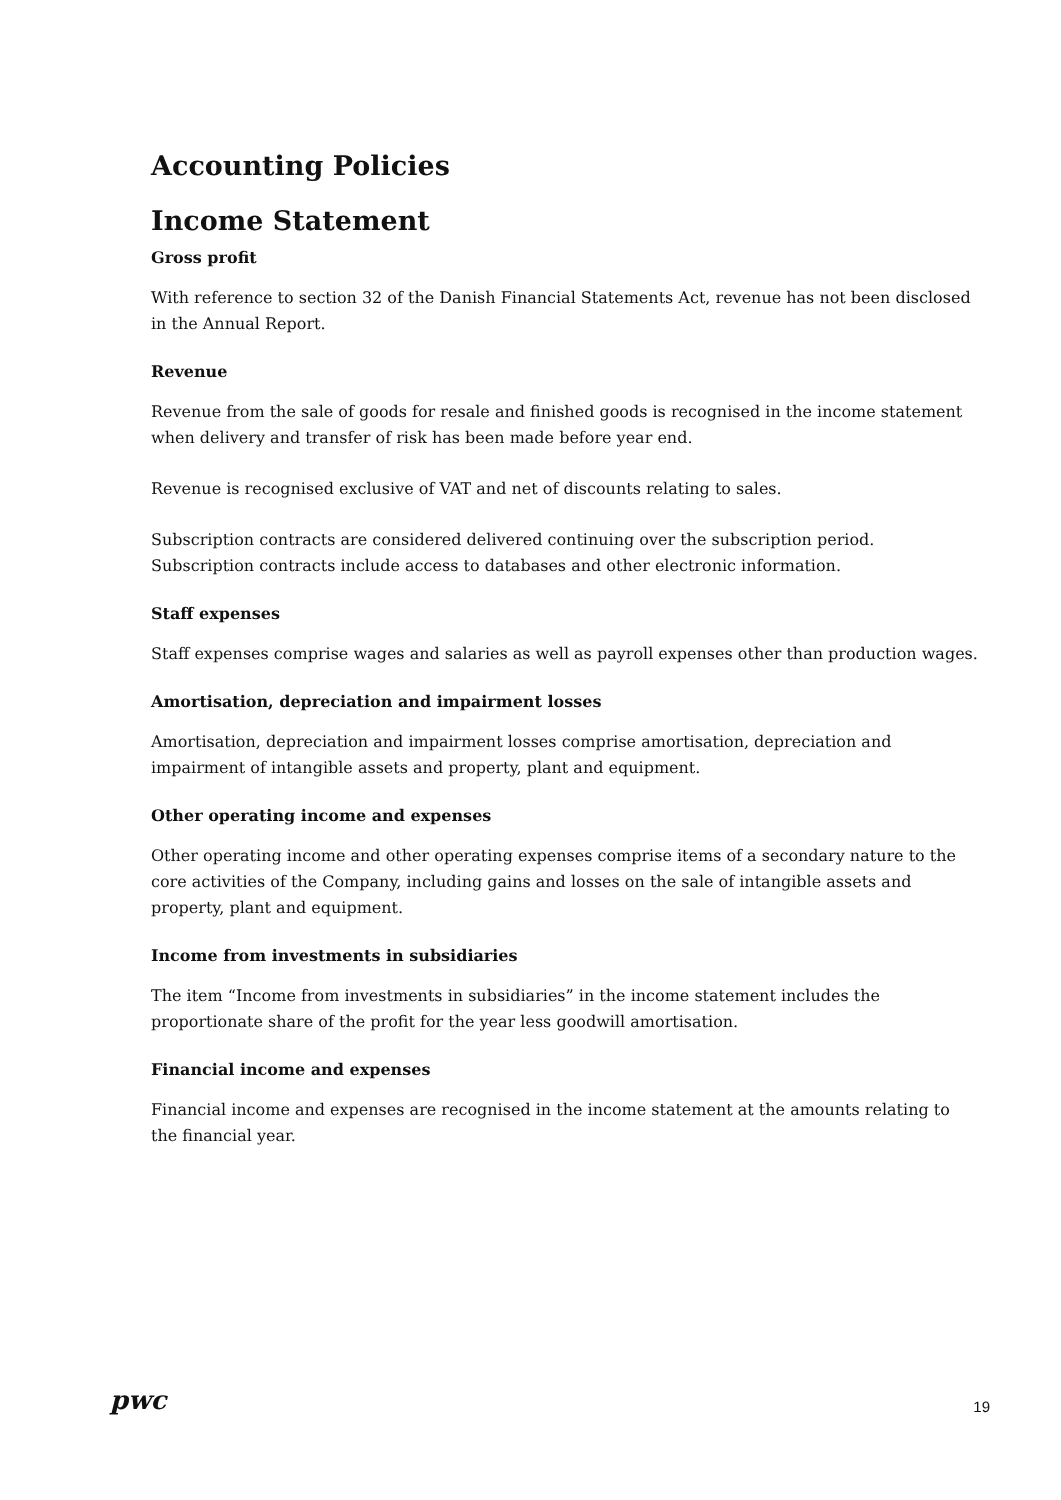Accounting Policies
Income Statement
Gross profit
With reference to section 32 of the Danish Financial Statements Act, revenue has not been disclosed in the Annual Report.
Revenue
Revenue from the sale of goods for resale and finished goods is recognised in the income statement when delivery and transfer of risk has been made before year end.
Revenue is recognised exclusive of VAT and net of discounts relating to sales.
Subscription contracts are considered delivered continuing over the subscription period. Subscription contracts include access to databases and other electronic information.
Staff expenses
Staff expenses comprise wages and salaries as well as payroll expenses other than production wages.
Amortisation, depreciation and impairment losses
Amortisation, depreciation and impairment losses comprise amortisation, depreciation and impairment of intangible assets and property, plant and equipment.
Other operating income and expenses
Other operating income and other operating expenses comprise items of a secondary nature to the core activities of the Company, including gains and losses on the sale of intangible assets and property, plant and equipment.
Income from investments in subsidiaries
The item “Income from investments in subsidiaries” in the income statement includes the proportionate share of the profit for the year less goodwill amortisation.
Financial income and expenses
Financial income and expenses are recognised in the income statement at the amounts relating to the financial year.
pwc
19